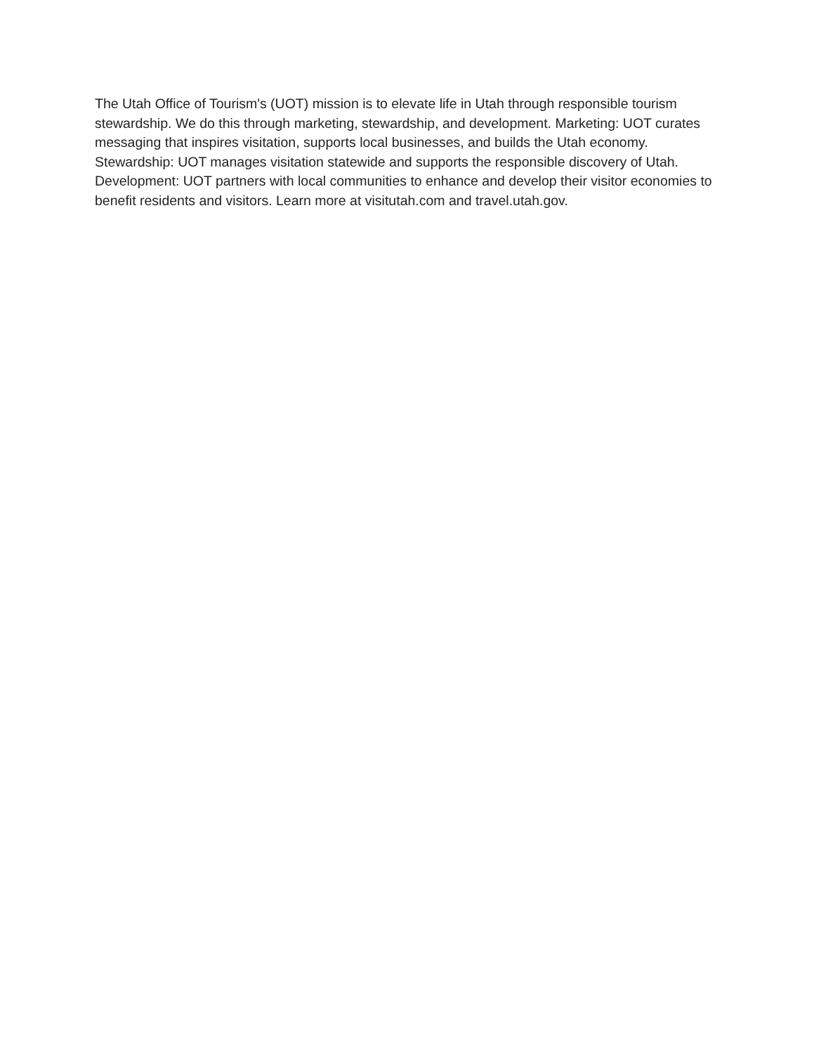The Utah Office of Tourism's (UOT) mission is to elevate life in Utah through responsible tourism stewardship. We do this through marketing, stewardship, and development. Marketing: UOT curates messaging that inspires visitation, supports local businesses, and builds the Utah economy. Stewardship: UOT manages visitation statewide and supports the responsible discovery of Utah. Development: UOT partners with local communities to enhance and develop their visitor economies to benefit residents and visitors. Learn more at visitutah.com and travel.utah.gov.